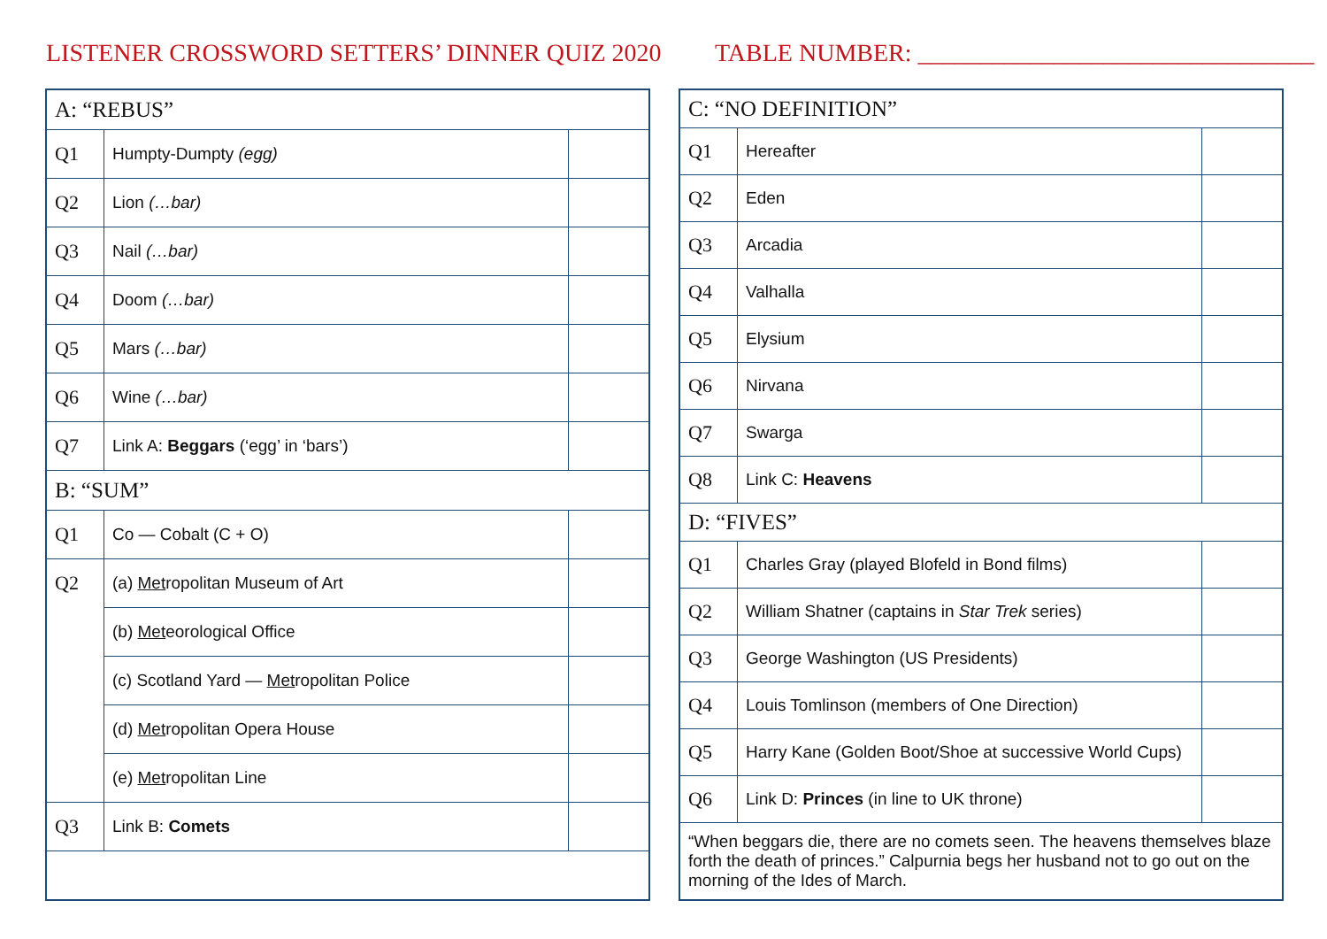LISTENER CROSSWORD SETTERS’ DINNER QUIZ 2020 TABLE NUMBER: ________________________________
| A: “REBUS” | | |
| Q1 | Humpty-Dumpty (egg) | |
| Q2 | Lion (…bar) | |
| Q3 | Nail (…bar) | |
| Q4 | Doom (…bar) | |
| Q5 | Mars (…bar) | |
| Q6 | Wine (…bar) | |
| Q7 | Link A: Beggars (‘egg’ in ‘bars’) | |
| B: “SUM” | | |
| Q1 | Co — Cobalt (C + O) | |
| Q2 | (a) Met ropolitan Museum of Art | |
| | (b) Met eorological Office | |
| | (c) Scotland Yard — Met ropolitan Police | |
| | (d) Met ropolitan Opera House | |
| | (e) Met ropolitan Line | |
| Q3 | Link B: Comets | |
| C: “NO DEFINITION” | | |
| Q1 | Hereafter | |
| Q2 | Eden | |
| Q3 | Arcadia | |
| Q4 | Valhalla | |
| Q5 | Elysium | |
| Q6 | Nirvana | |
| Q7 | Swarga | |
| Q8 | Link C: Heavens | |
| D: “FIVES” | | |
| Q1 | Charles Gray (played Blofeld in Bond films) | |
| Q2 | William Shatner (captains in Star Trek series) | |
| Q3 | George Washington (US Presidents) | |
| Q4 | Louis Tomlinson (members of One Direction) | |
| Q5 | Harry Kane (Golden Boot/Shoe at successive World Cups) | |
| Q6 | Link D: Princes (in line to UK throne) | |
| “When beggars die, there are no comets seen. The heavens themselves blaze forth the death of princes.” Calpurnia begs her husband not to go out on the morning of the Ides of March. | | |